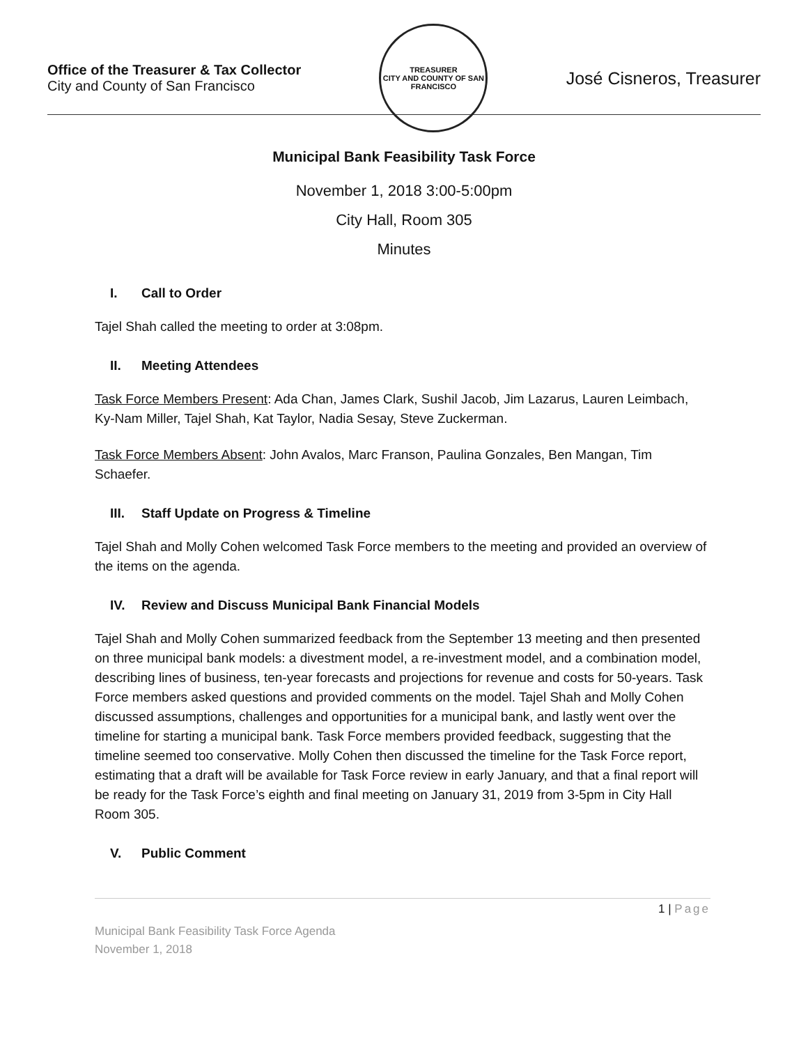Office of the Treasurer & Tax Collector
City and County of San Francisco
TREASURER
CITY AND COUNTY OF SAN FRANCISCO
José Cisneros, Treasurer
Municipal Bank Feasibility Task Force
November 1, 2018 3:00-5:00pm
City Hall, Room 305
Minutes
I. Call to Order
Tajel Shah called the meeting to order at 3:08pm.
II. Meeting Attendees
Task Force Members Present: Ada Chan, James Clark, Sushil Jacob, Jim Lazarus, Lauren Leimbach, Ky-Nam Miller, Tajel Shah, Kat Taylor, Nadia Sesay, Steve Zuckerman.
Task Force Members Absent: John Avalos, Marc Franson, Paulina Gonzales, Ben Mangan, Tim Schaefer.
III. Staff Update on Progress & Timeline
Tajel Shah and Molly Cohen welcomed Task Force members to the meeting and provided an overview of the items on the agenda.
IV. Review and Discuss Municipal Bank Financial Models
Tajel Shah and Molly Cohen summarized feedback from the September 13 meeting and then presented on three municipal bank models: a divestment model, a re-investment model, and a combination model, describing lines of business, ten-year forecasts and projections for revenue and costs for 50-years. Task Force members asked questions and provided comments on the model. Tajel Shah and Molly Cohen discussed assumptions, challenges and opportunities for a municipal bank, and lastly went over the timeline for starting a municipal bank. Task Force members provided feedback, suggesting that the timeline seemed too conservative. Molly Cohen then discussed the timeline for the Task Force report, estimating that a draft will be available for Task Force review in early January, and that a final report will be ready for the Task Force’s eighth and final meeting on January 31, 2019 from 3-5pm in City Hall Room 305.
V. Public Comment
1 | Page
Municipal Bank Feasibility Task Force Agenda
November 1, 2018